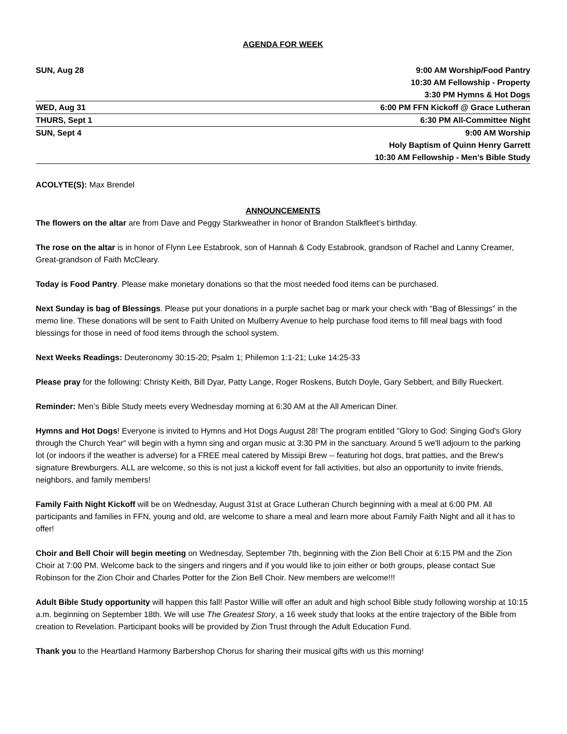AGENDA FOR WEEK
| SUN, Aug 28 | 9:00 AM Worship/Food Pantry 10:30 AM Fellowship - Property 3:30 PM Hymns & Hot Dogs |
| WED, Aug 31 | 6:00 PM FFN Kickoff @ Grace Lutheran |
| THURS, Sept 1 | 6:30 PM All-Committee Night |
| SUN, Sept 4 | 9:00 AM Worship Holy Baptism of Quinn Henry Garrett 10:30 AM Fellowship - Men’s Bible Study |
ACOLYTE(S): Max Brendel
ANNOUNCEMENTS
The flowers on the altar are from Dave and Peggy Starkweather in honor of Brandon Stalkfleet’s birthday.
The rose on the altar is in honor of Flynn Lee Estabrook, son of Hannah & Cody Estabrook, grandson of Rachel and Lanny Creamer, Great-grandson of Faith McCleary.
Today is Food Pantry. Please make monetary donations so that the most needed food items can be purchased.
Next Sunday is bag of Blessings. Please put your donations in a purple sachet bag or mark your check with “Bag of Blessings” in the memo line. These donations will be sent to Faith United on Mulberry Avenue to help purchase food items to fill meal bags with food blessings for those in need of food items through the school system.
Next Weeks Readings: Deuteronomy 30:15-20; Psalm 1; Philemon 1:1-21; Luke 14:25-33
Please pray for the following: Christy Keith, Bill Dyar, Patty Lange, Roger Roskens, Butch Doyle, Gary Sebbert, and Billy Rueckert.
Reminder: Men’s Bible Study meets every Wednesday morning at 6:30 AM at the All American Diner.
Hymns and Hot Dogs! Everyone is invited to Hymns and Hot Dogs August 28! The program entitled "Glory to God: Singing God's Glory through the Church Year" will begin with a hymn sing and organ music at 3:30 PM in the sanctuary. Around 5 we'll adjourn to the parking lot (or indoors if the weather is adverse) for a FREE meal catered by Missipi Brew -- featuring hot dogs, brat patties, and the Brew's signature Brewburgers. ALL are welcome, so this is not just a kickoff event for fall activities, but also an opportunity to invite friends, neighbors, and family members!
Family Faith Night Kickoff will be on Wednesday, August 31st at Grace Lutheran Church beginning with a meal at 6:00 PM. All participants and families in FFN, young and old, are welcome to share a meal and learn more about Family Faith Night and all it has to offer!
Choir and Bell Choir will begin meeting on Wednesday, September 7th, beginning with the Zion Bell Choir at 6:15 PM and the Zion Choir at 7:00 PM. Welcome back to the singers and ringers and if you would like to join either or both groups, please contact Sue Robinson for the Zion Choir and Charles Potter for the Zion Bell Choir. New members are welcome!!!
Adult Bible Study opportunity will happen this fall! Pastor Willie will offer an adult and high school Bible study following worship at 10:15 a.m. beginning on September 18th. We will use The Greatest Story, a 16 week study that looks at the entire trajectory of the Bible from creation to Revelation. Participant books will be provided by Zion Trust through the Adult Education Fund.
Thank you to the Heartland Harmony Barbershop Chorus for sharing their musical gifts with us this morning!